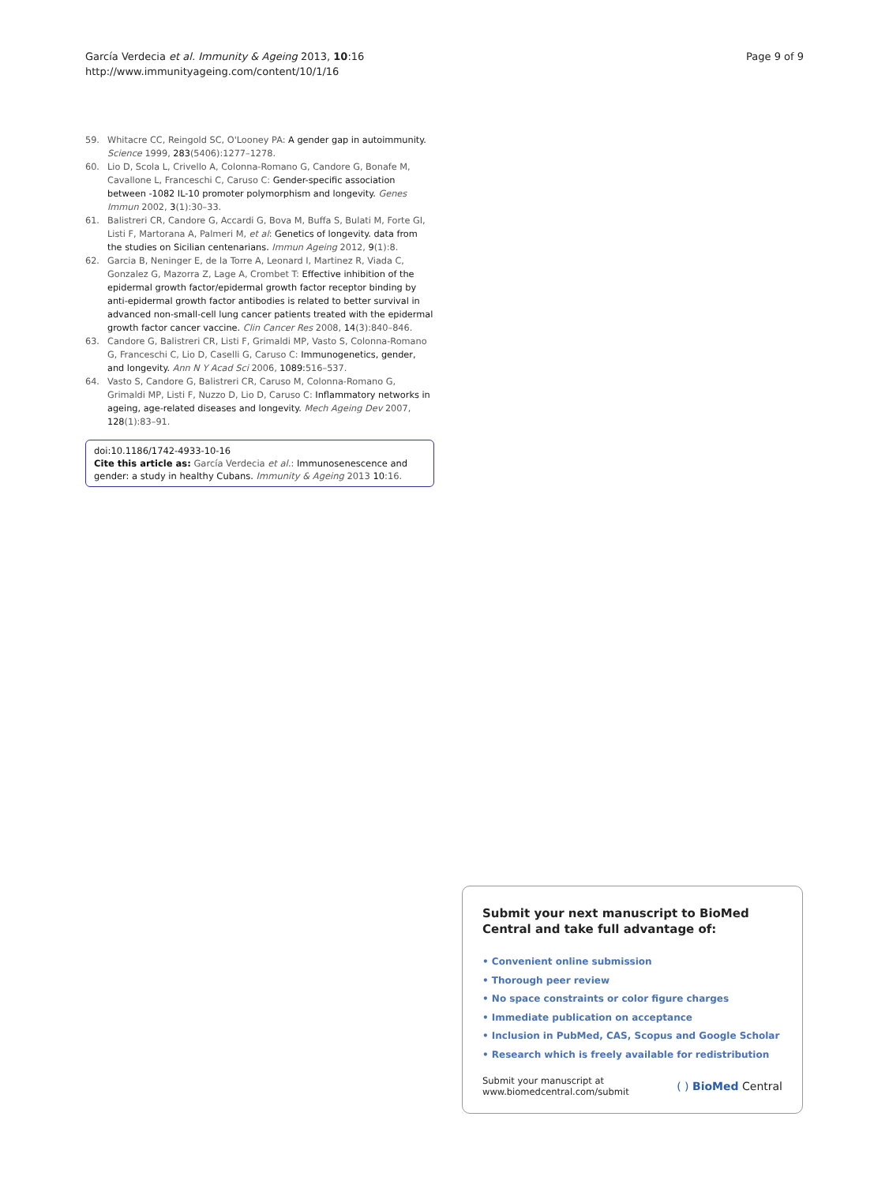García Verdecia et al. Immunity & Ageing 2013, 10:16
http://www.immunityageing.com/content/10/1/16
Page 9 of 9
59. Whitacre CC, Reingold SC, O'Looney PA: A gender gap in autoimmunity. Science 1999, 283(5406):1277–1278.
60. Lio D, Scola L, Crivello A, Colonna-Romano G, Candore G, Bonafe M, Cavallone L, Franceschi C, Caruso C: Gender-specific association between -1082 IL-10 promoter polymorphism and longevity. Genes Immun 2002, 3(1):30–33.
61. Balistreri CR, Candore G, Accardi G, Bova M, Buffa S, Bulati M, Forte GI, Listi F, Martorana A, Palmeri M, et al: Genetics of longevity. data from the studies on Sicilian centenarians. Immun Ageing 2012, 9(1):8.
62. Garcia B, Neninger E, de la Torre A, Leonard I, Martinez R, Viada C, Gonzalez G, Mazorra Z, Lage A, Crombet T: Effective inhibition of the epidermal growth factor/epidermal growth factor receptor binding by anti-epidermal growth factor antibodies is related to better survival in advanced non-small-cell lung cancer patients treated with the epidermal growth factor cancer vaccine. Clin Cancer Res 2008, 14(3):840–846.
63. Candore G, Balistreri CR, Listi F, Grimaldi MP, Vasto S, Colonna-Romano G, Franceschi C, Lio D, Caselli G, Caruso C: Immunogenetics, gender, and longevity. Ann N Y Acad Sci 2006, 1089: 516–537.
64. Vasto S, Candore G, Balistreri CR, Caruso M, Colonna-Romano G, Grimaldi MP, Listi F, Nuzzo D, Lio D, Caruso C: Inflammatory networks in ageing, age-related diseases and longevity. Mech Ageing Dev 2007, 128(1):83–91.
doi:10.1186/1742-4933-10-16
Cite this article as: García Verdecia et al.: Immunosenescence and gender: a study in healthy Cubans. Immunity & Ageing 2013 10:16.
Submit your next manuscript to BioMed Central and take full advantage of:
• Convenient online submission
• Thorough peer review
• No space constraints or color figure charges
• Immediate publication on acceptance
• Inclusion in PubMed, CAS, Scopus and Google Scholar
• Research which is freely available for redistribution
Submit your manuscript at
www.biomedcentral.com/submit
( ) BioMed Central